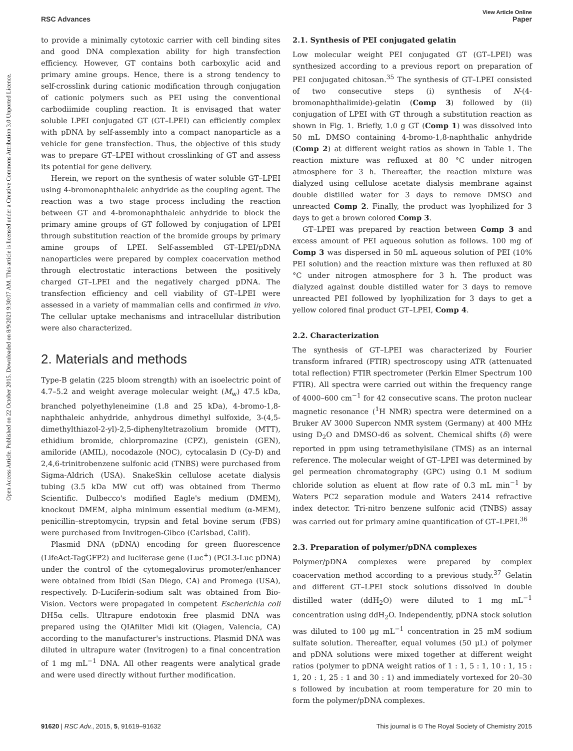View Article Online
RSC Advances Paper
Open Access Article. Published on 22 October 2015. Downloaded on 8/9/2021 9:30:07 AM. This article is licensed under a Creative Commons Attribution 3.0 Unported Licence.
to provide a minimally cytotoxic carrier with cell binding sites and good DNA complexation ability for high transfection efficiency. However, GT contains both carboxylic acid and primary amine groups. Hence, there is a strong tendency to self-crosslink during cationic modification through conjugation of cationic polymers such as PEI using the conventional carbodiimide coupling reaction. It is envisaged that water soluble LPEI conjugated GT (GT–LPEI) can efficiently complex with pDNA by self-assembly into a compact nanoparticle as a vehicle for gene transfection. Thus, the objective of this study was to prepare GT–LPEI without crosslinking of GT and assess its potential for gene delivery.
Herein, we report on the synthesis of water soluble GT–LPEI using 4-bromonaphthaleic anhydride as the coupling agent. The reaction was a two stage process including the reaction between GT and 4-bromonaphthaleic anhydride to block the primary amine groups of GT followed by conjugation of LPEI through substitution reaction of the bromide groups by primary amine groups of LPEI. Self-assembled GT–LPEI/pDNA nanoparticles were prepared by complex coacervation method through electrostatic interactions between the positively charged GT–LPEI and the negatively charged pDNA. The transfection efficiency and cell viability of GT–LPEI were assessed in a variety of mammalian cells and confirmed in vivo. The cellular uptake mechanisms and intracellular distribution were also characterized.
2. Materials and methods
Type-B gelatin (225 bloom strength) with an isoelectric point of 4.7–5.2 and weight average molecular weight (M<sub>w</sub>) 47.5 kDa, branched polyethyleneimine (1.8 and 25 kDa), 4-bromo-1,8-naphthaleic anhydride, anhydrous dimethyl sulfoxide, 3-(4,5-dimethylthiazol-2-yl)-2,5-diphenyltetrazolium bromide (MTT), ethidium bromide, chlorpromazine (CPZ), genistein (GEN), amiloride (AMIL), nocodazole (NOC), cytocalasin D (Cy-D) and 2,4,6-trinitrobenzene sulfonic acid (TNBS) were purchased from Sigma-Aldrich (USA). SnakeSkin cellulose acetate dialysis tubing (3.5 kDa MW cut off) was obtained from Thermo Scientific. Dulbecco's modified Eagle's medium (DMEM), knockout DMEM, alpha minimum essential medium (α-MEM), penicillin–streptomycin, trypsin and fetal bovine serum (FBS) were purchased from Invitrogen-Gibco (Carlsbad, Calif).
Plasmid DNA (pDNA) encoding for green fluorescence (LifeAct-TagGFP2) and luciferase gene (Luc<sup>+</sup>) (PGL3-Luc pDNA) under the control of the cytomegalovirus promoter/enhancer were obtained from Ibidi (San Diego, CA) and Promega (USA), respectively. D-Luciferin-sodium salt was obtained from Bio-Vision. Vectors were propagated in competent Escherichia coli DH5α cells. Ultrapure endotoxin free plasmid DNA was prepared using the QIAfilter Midi kit (Qiagen, Valencia, CA) according to the manufacturer's instructions. Plasmid DNA was diluted in ultrapure water (Invitrogen) to a final concentration of 1 mg mL<sup>−1</sup> DNA. All other reagents were analytical grade and were used directly without further modification.
2.1. Synthesis of PEI conjugated gelatin
Low molecular weight PEI conjugated GT (GT–LPEI) was synthesized according to a previous report on preparation of PEI conjugated chitosan.<sup>35</sup> The synthesis of GT–LPEI consisted of two consecutive steps (i) synthesis of N-(4-bromonaphthalimide)-gelatin (Comp 3) followed by (ii) conjugation of LPEI with GT through a substitution reaction as shown in Fig. 1. Briefly, 1.0 g GT (Comp 1) was dissolved into 50 mL DMSO containing 4-bromo-1,8-naphthalic anhydride (Comp 2) at different weight ratios as shown in Table 1. The reaction mixture was refluxed at 80 °C under nitrogen atmosphere for 3 h. Thereafter, the reaction mixture was dialyzed using cellulose acetate dialysis membrane against double distilled water for 3 days to remove DMSO and unreacted Comp 2. Finally, the product was lyophilized for 3 days to get a brown colored Comp 3.
GT–LPEI was prepared by reaction between Comp 3 and excess amount of PEI aqueous solution as follows. 100 mg of Comp 3 was dispersed in 50 mL aqueous solution of PEI (10% PEI solution) and the reaction mixture was then refluxed at 80 °C under nitrogen atmosphere for 3 h. The product was dialyzed against double distilled water for 3 days to remove unreacted PEI followed by lyophilization for 3 days to get a yellow colored final product GT–LPEI, Comp 4.
2.2. Characterization
The synthesis of GT–LPEI was characterized by Fourier transform infrared (FTIR) spectroscopy using ATR (attenuated total reflection) FTIR spectrometer (Perkin Elmer Spectrum 100 FTIR). All spectra were carried out within the frequency range of 4000–600 cm<sup>−1</sup> for 42 consecutive scans. The proton nuclear magnetic resonance (<sup>1</sup>H NMR) spectra were determined on a Bruker AV 3000 Supercon NMR system (Germany) at 400 MHz using D<sub>2</sub>O and DMSO-d6 as solvent. Chemical shifts (δ) were reported in ppm using tetramethylsilane (TMS) as an internal reference. The molecular weight of GT–LPEI was determined by gel permeation chromatography (GPC) using 0.1 M sodium chloride solution as eluent at flow rate of 0.3 mL min<sup>−1</sup> by Waters PC2 separation module and Waters 2414 refractive index detector. Tri-nitro benzene sulfonic acid (TNBS) assay was carried out for primary amine quantification of GT–LPEI.<sup>36</sup>
2.3. Preparation of polymer/pDNA complexes
Polymer/pDNA complexes were prepared by complex coacervation method according to a previous study.<sup>37</sup> Gelatin and different GT–LPEI stock solutions dissolved in double distilled water (ddH<sub>2</sub>O) were diluted to 1 mg mL<sup>−1</sup> concentration using ddH<sub>2</sub>O. Independently, pDNA stock solution was diluted to 100 μg mL<sup>−1</sup> concentration in 25 mM sodium sulfate solution. Thereafter, equal volumes (50 μL) of polymer and pDNA solutions were mixed together at different weight ratios (polymer to pDNA weight ratios of 1 : 1, 5 : 1, 10 : 1, 15 : 1, 20 : 1, 25 : 1 and 30 : 1) and immediately vortexed for 20–30 s followed by incubation at room temperature for 20 min to form the polymer/pDNA complexes.
91620 | RSC Adv., 2015, 5, 91619–91632 This journal is © The Royal Society of Chemistry 2015